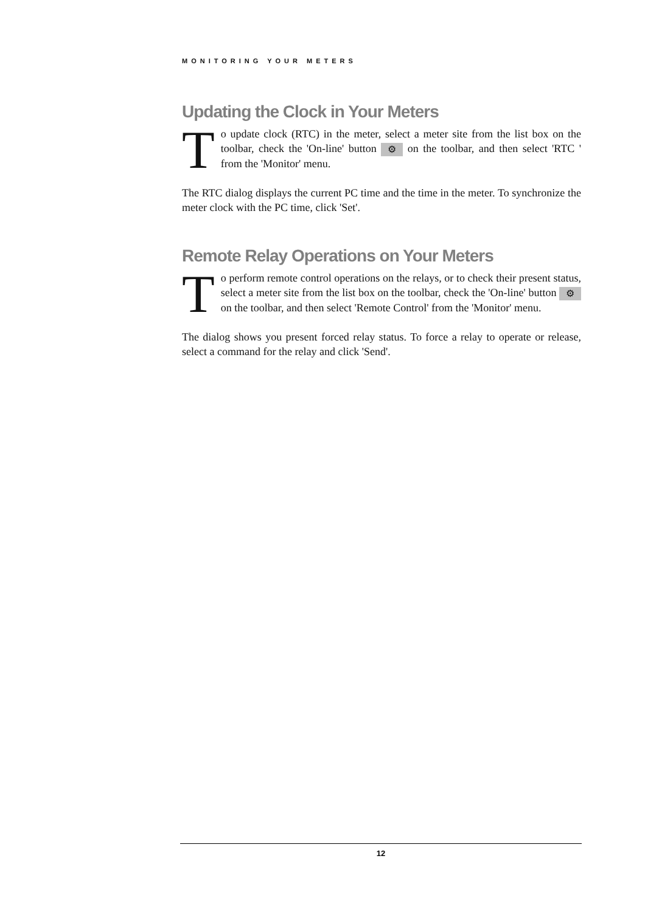MONITORING YOUR METERS
Updating the Clock in Your Meters
To update clock (RTC) in the meter, select a meter site from the list box on the toolbar, check the 'On-line' button ⚙ on the toolbar, and then select 'RTC ' from the 'Monitor' menu.
The RTC dialog displays the current PC time and the time in the meter. To synchronize the meter clock with the PC time, click 'Set'.
Remote Relay Operations on Your Meters
To perform remote control operations on the relays, or to check their present status, select a meter site from the list box on the toolbar, check the 'On-line' button ⚙ on the toolbar, and then select 'Remote Control' from the 'Monitor' menu.
The dialog shows you present forced relay status. To force a relay to operate or release, select a command for the relay and click 'Send'.
12